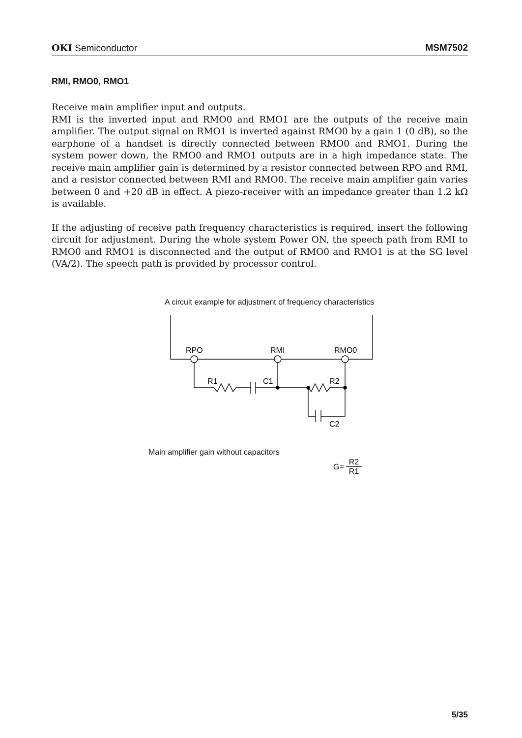OKI Semiconductor MSM7502
RMI, RMO0, RMO1
Receive main amplifier input and outputs.
RMI is the inverted input and RMO0 and RMO1 are the outputs of the receive main amplifier. The output signal on RMO1 is inverted against RMO0 by a gain 1 (0 dB), so the earphone of a handset is directly connected between RMO0 and RMO1. During the system power down, the RMO0 and RMO1 outputs are in a high impedance state. The receive main amplifier gain is determined by a resistor connected between RPO and RMI, and a resistor connected between RMI and RMO0. The receive main amplifier gain varies between 0 and +20 dB in effect. A piezo-receiver with an impedance greater than 1.2 kΩ is available.
If the adjusting of receive path frequency characteristics is required, insert the following circuit for adjustment. During the whole system Power ON, the speech path from RMI to RMO0 and RMO1 is disconnected and the output of RMO0 and RMO1 is at the SG level (VA/2). The speech path is provided by processor control.
A circuit example for adjustment of frequency characteristics
RPO
RMI
RMO0
R1
C1
R2
C2
Main amplifier gain without capacitors
G= R2 R1
5/35